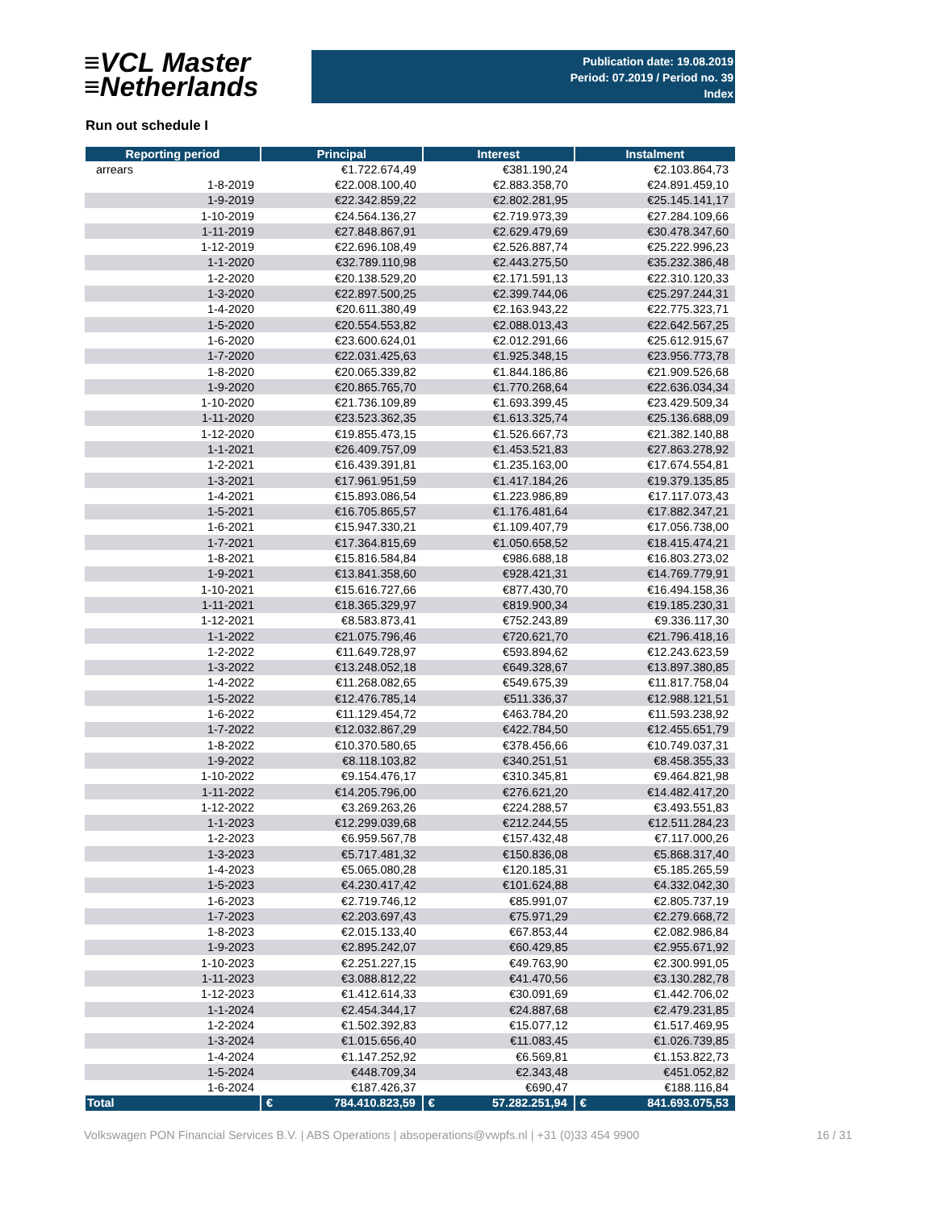≡VCL Master
≡Netherlands
Publication date: 19.08.2019
Period: 07.2019 / Period no. 39
Index
Run out schedule I
| Reporting period | Principal | Interest | Instalment |
| --- | --- | --- | --- |
| arrears | €1.722.674,49 | €381.190,24 | €2.103.864,73 |
| 1-8-2019 | €22.008.100,40 | €2.883.358,70 | €24.891.459,10 |
| 1-9-2019 | €22.342.859,22 | €2.802.281,95 | €25.145.141,17 |
| 1-10-2019 | €24.564.136,27 | €2.719.973,39 | €27.284.109,66 |
| 1-11-2019 | €27.848.867,91 | €2.629.479,69 | €30.478.347,60 |
| 1-12-2019 | €22.696.108,49 | €2.526.887,74 | €25.222.996,23 |
| 1-1-2020 | €32.789.110,98 | €2.443.275,50 | €35.232.386,48 |
| 1-2-2020 | €20.138.529,20 | €2.171.591,13 | €22.310.120,33 |
| 1-3-2020 | €22.897.500,25 | €2.399.744,06 | €25.297.244,31 |
| 1-4-2020 | €20.611.380,49 | €2.163.943,22 | €22.775.323,71 |
| 1-5-2020 | €20.554.553,82 | €2.088.013,43 | €22.642.567,25 |
| 1-6-2020 | €23.600.624,01 | €2.012.291,66 | €25.612.915,67 |
| 1-7-2020 | €22.031.425,63 | €1.925.348,15 | €23.956.773,78 |
| 1-8-2020 | €20.065.339,82 | €1.844.186,86 | €21.909.526,68 |
| 1-9-2020 | €20.865.765,70 | €1.770.268,64 | €22.636.034,34 |
| 1-10-2020 | €21.736.109,89 | €1.693.399,45 | €23.429.509,34 |
| 1-11-2020 | €23.523.362,35 | €1.613.325,74 | €25.136.688,09 |
| 1-12-2020 | €19.855.473,15 | €1.526.667,73 | €21.382.140,88 |
| 1-1-2021 | €26.409.757,09 | €1.453.521,83 | €27.863.278,92 |
| 1-2-2021 | €16.439.391,81 | €1.235.163,00 | €17.674.554,81 |
| 1-3-2021 | €17.961.951,59 | €1.417.184,26 | €19.379.135,85 |
| 1-4-2021 | €15.893.086,54 | €1.223.986,89 | €17.117.073,43 |
| 1-5-2021 | €16.705.865,57 | €1.176.481,64 | €17.882.347,21 |
| 1-6-2021 | €15.947.330,21 | €1.109.407,79 | €17.056.738,00 |
| 1-7-2021 | €17.364.815,69 | €1.050.658,52 | €18.415.474,21 |
| 1-8-2021 | €15.816.584,84 | €986.688,18 | €16.803.273,02 |
| 1-9-2021 | €13.841.358,60 | €928.421,31 | €14.769.779,91 |
| 1-10-2021 | €15.616.727,66 | €877.430,70 | €16.494.158,36 |
| 1-11-2021 | €18.365.329,97 | €819.900,34 | €19.185.230,31 |
| 1-12-2021 | €8.583.873,41 | €752.243,89 | €9.336.117,30 |
| 1-1-2022 | €21.075.796,46 | €720.621,70 | €21.796.418,16 |
| 1-2-2022 | €11.649.728,97 | €593.894,62 | €12.243.623,59 |
| 1-3-2022 | €13.248.052,18 | €649.328,67 | €13.897.380,85 |
| 1-4-2022 | €11.268.082,65 | €549.675,39 | €11.817.758,04 |
| 1-5-2022 | €12.476.785,14 | €511.336,37 | €12.988.121,51 |
| 1-6-2022 | €11.129.454,72 | €463.784,20 | €11.593.238,92 |
| 1-7-2022 | €12.032.867,29 | €422.784,50 | €12.455.651,79 |
| 1-8-2022 | €10.370.580,65 | €378.456,66 | €10.749.037,31 |
| 1-9-2022 | €8.118.103,82 | €340.251,51 | €8.458.355,33 |
| 1-10-2022 | €9.154.476,17 | €310.345,81 | €9.464.821,98 |
| 1-11-2022 | €14.205.796,00 | €276.621,20 | €14.482.417,20 |
| 1-12-2022 | €3.269.263,26 | €224.288,57 | €3.493.551,83 |
| 1-1-2023 | €12.299.039,68 | €212.244,55 | €12.511.284,23 |
| 1-2-2023 | €6.959.567,78 | €157.432,48 | €7.117.000,26 |
| 1-3-2023 | €5.717.481,32 | €150.836,08 | €5.868.317,40 |
| 1-4-2023 | €5.065.080,28 | €120.185,31 | €5.185.265,59 |
| 1-5-2023 | €4.230.417,42 | €101.624,88 | €4.332.042,30 |
| 1-6-2023 | €2.719.746,12 | €85.991,07 | €2.805.737,19 |
| 1-7-2023 | €2.203.697,43 | €75.971,29 | €2.279.668,72 |
| 1-8-2023 | €2.015.133,40 | €67.853,44 | €2.082.986,84 |
| 1-9-2023 | €2.895.242,07 | €60.429,85 | €2.955.671,92 |
| 1-10-2023 | €2.251.227,15 | €49.763,90 | €2.300.991,05 |
| 1-11-2023 | €3.088.812,22 | €41.470,56 | €3.130.282,78 |
| 1-12-2023 | €1.412.614,33 | €30.091,69 | €1.442.706,02 |
| 1-1-2024 | €2.454.344,17 | €24.887,68 | €2.479.231,85 |
| 1-2-2024 | €1.502.392,83 | €15.077,12 | €1.517.469,95 |
| 1-3-2024 | €1.015.656,40 | €11.083,45 | €1.026.739,85 |
| 1-4-2024 | €1.147.252,92 | €6.569,81 | €1.153.822,73 |
| 1-5-2024 | €448.709,34 | €2.343,48 | €451.052,82 |
| 1-6-2024 | €187.426,37 | €690,47 | €188.116,84 |
| Total | € 784.410.823,59 | € 57.282.251,94 | € 841.693.075,53 |
Volkswagen PON Financial Services B.V. | ABS Operations | absoperations@vwpfs.nl | +31 (0)33 454 9900 16 / 31